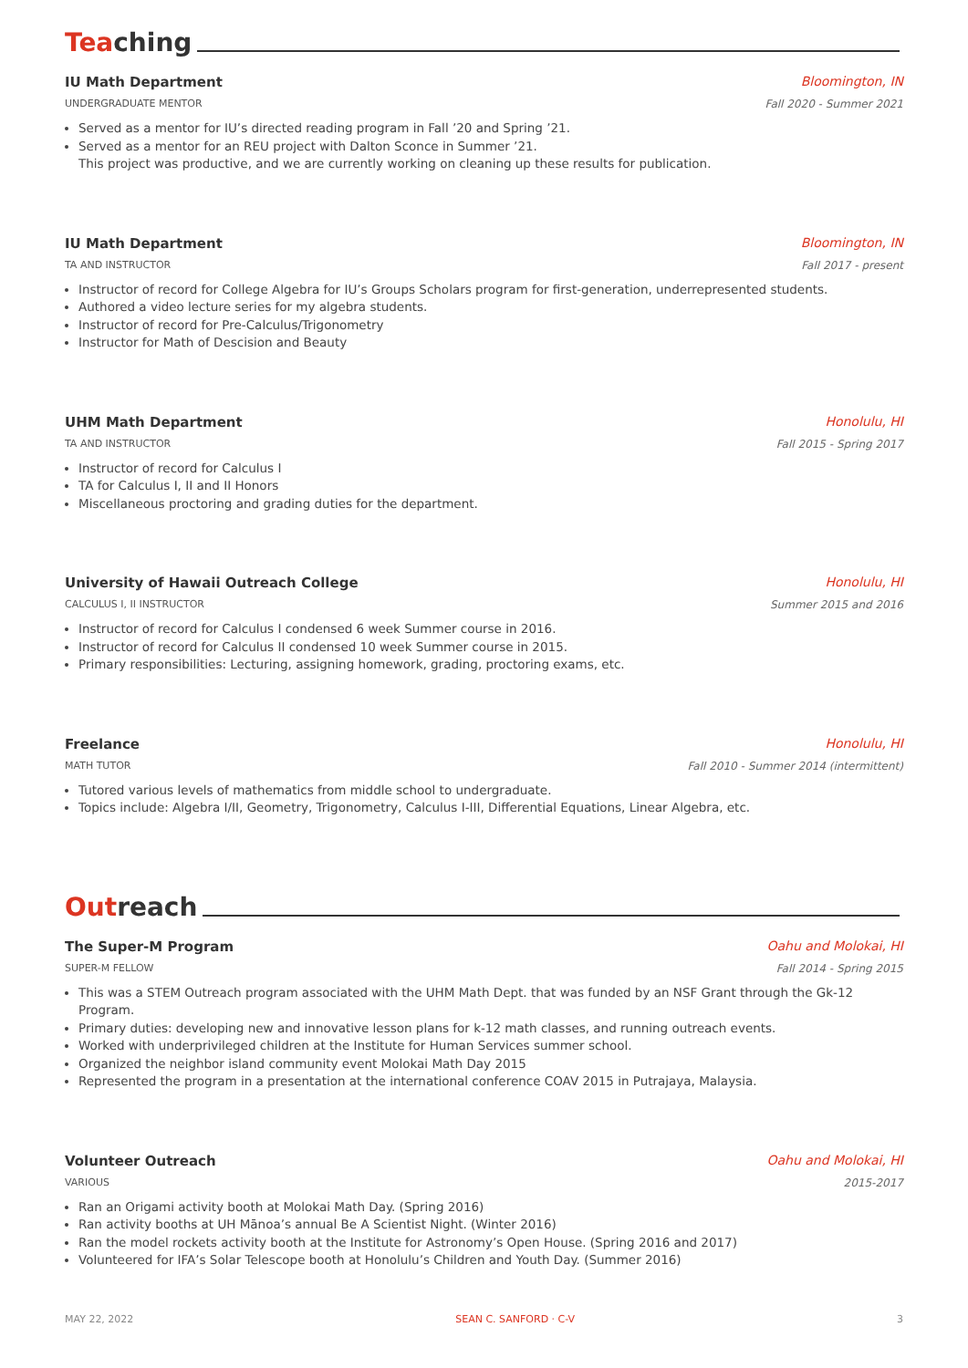Teaching
IU Math Department Bloomington, IN
UNDERGRADUATE MENTOR Fall 2020 - Summer 2021
Served as a mentor for IU’s directed reading program in Fall ’20 and Spring ’21.
Served as a mentor for an REU project with Dalton Sconce in Summer ’21.
This project was productive, and we are currently working on cleaning up these results for publication.
IU Math Department Bloomington, IN
TA AND INSTRUCTOR Fall 2017 - present
Instructor of record for College Algebra for IU’s Groups Scholars program for first-generation, underrepresented students.
Authored a video lecture series for my algebra students.
Instructor of record for Pre-Calculus/Trigonometry
Instructor for Math of Descision and Beauty
UHM Math Department Honolulu, HI
TA AND INSTRUCTOR Fall 2015 - Spring 2017
Instructor of record for Calculus I
TA for Calculus I, II and II Honors
Miscellaneous proctoring and grading duties for the department.
University of Hawaii Outreach College Honolulu, HI
CALCULUS I, II INSTRUCTOR Summer 2015 and 2016
Instructor of record for Calculus I condensed 6 week Summer course in 2016.
Instructor of record for Calculus II condensed 10 week Summer course in 2015.
Primary responsibilities: Lecturing, assigning homework, grading, proctoring exams, etc.
Freelance Honolulu, HI
MATH TUTOR Fall 2010 - Summer 2014 (intermittent)
Tutored various levels of mathematics from middle school to undergraduate.
Topics include: Algebra I/II, Geometry, Trigonometry, Calculus I-III, Differential Equations, Linear Algebra, etc.
Outreach
The Super-M Program Oahu and Molokai, HI
SUPER-M FELLOW Fall 2014 - Spring 2015
This was a STEM Outreach program associated with the UHM Math Dept. that was funded by an NSF Grant through the Gk-12 Program.
Primary duties: developing new and innovative lesson plans for k-12 math classes, and running outreach events.
Worked with underprivileged children at the Institute for Human Services summer school.
Organized the neighbor island community event Molokai Math Day 2015
Represented the program in a presentation at the international conference COAV 2015 in Putrajaya, Malaysia.
Volunteer Outreach Oahu and Molokai, HI
VARIOUS 2015-2017
Ran an Origami activity booth at Molokai Math Day. (Spring 2016)
Ran activity booths at UH Mānoa’s annual Be A Scientist Night. (Winter 2016)
Ran the model rockets activity booth at the Institute for Astronomy’s Open House. (Spring 2016 and 2017)
Volunteered for IFA’s Solar Telescope booth at Honolulu’s Children and Youth Day. (Summer 2016)
MAY 22, 2022 SEAN C. SANFORD · C-V 3